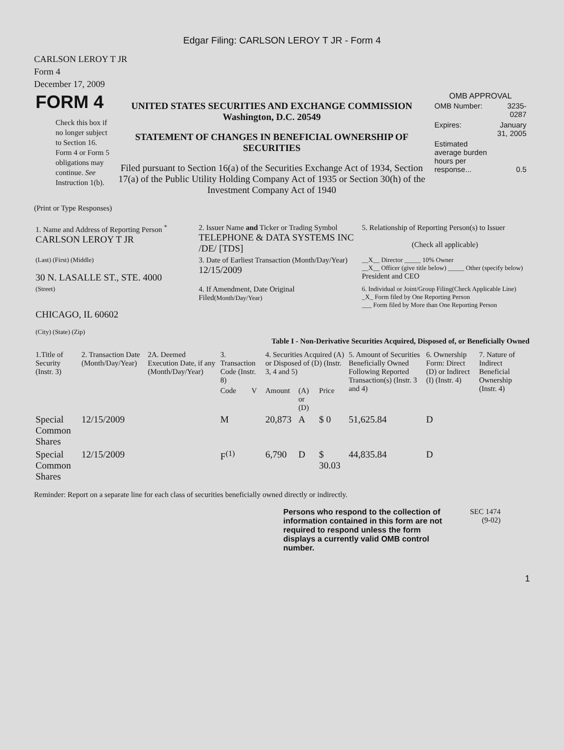Edgar Filing: CARLSON LEROY T JR - Form 4
CARLSON LEROY T JR
Form 4
December 17, 2009
| FORM 4 Check this box if no longer subject to Section 16. Form 4 or Form 5 obligations may continue. See Instruction 1(b). | UNITED STATES SECURITIES AND EXCHANGE COMMISSION Washington, D.C. 20549 STATEMENT OF CHANGES IN BENEFICIAL OWNERSHIP OF SECURITIES Filed pursuant to Section 16(a) of the Securities Exchange Act of 1934, Section 17(a) of the Public Utility Holding Company Act of 1935 or Section 30(h) of the Investment Company Act of 1940 | OMB APPROVAL / OMB Number: / 3235-0287 / / Expires: / January 31, 2005 / / Estimated average burden hours per response... / 0.5 / |
(Print or Type Responses)
| 1. Name and Address of Reporting Person <sup>*</sup> CARLSON LEROY T JR | 2. Issuer Name and Ticker or Trading Symbol TELEPHONE & DATA SYSTEMS INC /DE/ [TDS] | 5. Relationship of Reporting Person(s) to Issuer (Check all applicable) |
| (Last) (First) (Middle) 30 N. LASALLE ST., STE. 4000 | 3. Date of Earliest Transaction (Month/Day/Year) 12/15/2009 | __X__ Director _____ 10% Owner __X__ Officer (give title below) _____ Other (specify below) President and CEO |
| (Street) CHICAGO, IL 60602 (City) (State) (Zip) | 4. If Amendment, Date Original Filed (Month/Day/Year) | 6. Individual or Joint/Group Filing(Check Applicable Line) _X_ Form filed by One Reporting Person ___ Form filed by More than One Reporting Person |
Table I - Non-Derivative Securities Acquired, Disposed of, or Beneficially Owned
| 1.Title of Security (Instr. 3) | 2. Transaction Date (Month/Day/Year) | 2A. Deemed Execution Date, if any (Month/Day/Year) | 3. Transaction Code (Instr. 8) | | 4. Securities Acquired (A) or Disposed of (D) (Instr. 3, 4 and 5) | | | 5. Amount of Securities Beneficially Owned Following Reported Transaction(s) (Instr. 3 and 4) | 6. Ownership Form: Direct (D) or Indirect (I) (Instr. 4) | 7. Nature of Indirect Beneficial Ownership (Instr. 4) |
| --- | --- | --- | --- | --- | --- | --- | --- | --- | --- | --- |
| | | | Code | V | Amount | (A) or (D) | Price | | | |
| Special Common Shares | 12/15/2009 | | M | | 20,873 | A | $ 0 | 51,625.84 | D | |
| Special Common Shares | 12/15/2009 | | F<sup>(1)</sup> | | 6,790 | D | $ 30.03 | 44,835.84 | D | |
Reminder: Report on a separate line for each class of securities beneficially owned directly or indirectly.
| Persons who respond to the collection of information contained in this form are not required to respond unless the form displays a currently valid OMB control number. | SEC 1474 (9-02) |
1